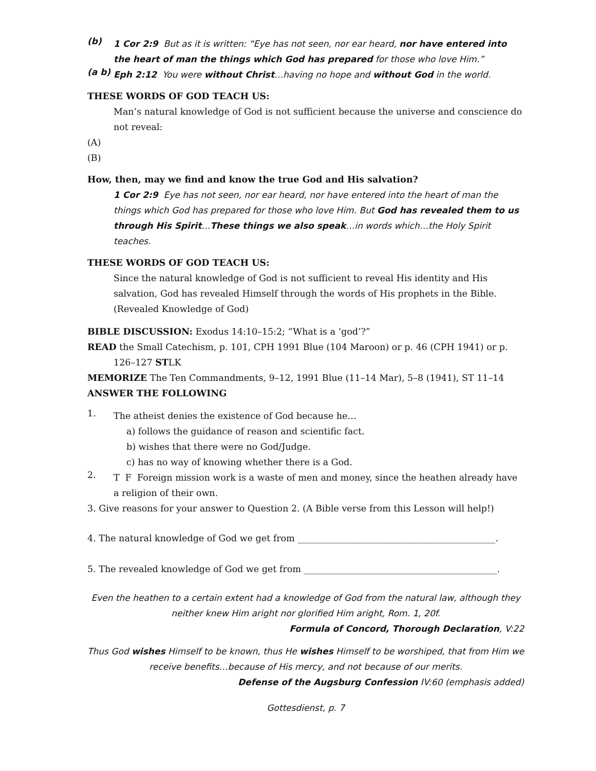(b)
1 Cor 2:9 But as it is written: “Eye has not seen, nor ear heard, nor have entered into the heart of man the things which God has prepared for those who love Him.”
(a b)
Eph 2:12 You were without Christ…having no hope and without God in the world.
THESE WORDS OF GOD TEACH US:
Man’s natural knowledge of God is not sufficient because the universe and conscience do not reveal:
(A)
(B)
How, then, may we find and know the true God and His salvation?
1 Cor 2:9 Eye has not seen, nor ear heard, nor have entered into the heart of man the things which God has prepared for those who love Him. But God has revealed them to us through His Spirit…These things we also speak…in words which…the Holy Spirit teaches.
THESE WORDS OF GOD TEACH US:
Since the natural knowledge of God is not sufficient to reveal His identity and His salvation, God has revealed Himself through the words of His prophets in the Bible. (Revealed Knowledge of God)
BIBLE DISCUSSION: Exodus 14:10–15:2; “What is a ‘god’?”
READ the Small Catechism, p. 101, CPH 1991 Blue (104 Maroon) or p. 46 (CPH 1941) or p. 126–127 STLK
MEMORIZE The Ten Commandments, 9–12, 1991 Blue (11–14 Mar), 5–8 (1941), ST 11–14
ANSWER THE FOLLOWING
1.
The atheist denies the existence of God because he…
a) follows the guidance of reason and scientific fact.
b) wishes that there were no God/Judge.
c) has no way of knowing whether there is a God.
2.
T F Foreign mission work is a waste of men and money, since the heathen already have a religion of their own.
3. Give reasons for your answer to Question 2. (A Bible verse from this Lesson will help!)
4. The natural knowledge of God we get from ____________________________________________.
5. The revealed knowledge of God we get from ___________________________________________.
Even the heathen to a certain extent had a knowledge of God from the natural law, although they neither knew Him aright nor glorified Him aright, Rom. 1, 20f.
Formula of Concord, Thorough Declaration, V:22
Thus God wishes Himself to be known, thus He wishes Himself to be worshiped, that from Him we receive benefits…because of His mercy, and not because of our merits.
Defense of the Augsburg Confession IV:60 (emphasis added)
Gottesdienst, p. 7